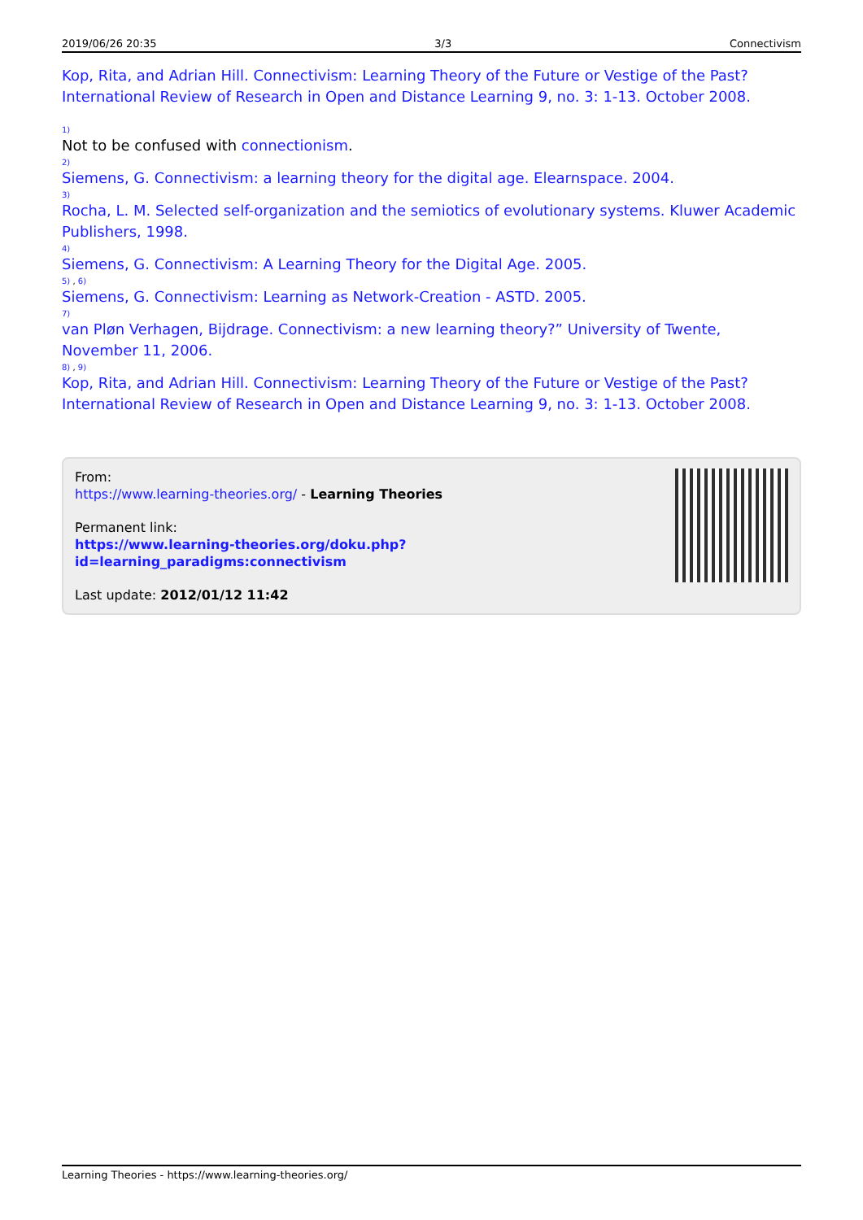2019/06/26 20:35 3/3 Connectivism
Kop, Rita, and Adrian Hill. Connectivism: Learning Theory of the Future or Vestige of the Past? International Review of Research in Open and Distance Learning 9, no. 3: 1-13. October 2008.
1)
Not to be confused with connectionism.
2)
Siemens, G. Connectivism: a learning theory for the digital age. Elearnspace. 2004.
3)
Rocha, L. M. Selected self-organization and the semiotics of evolutionary systems. Kluwer Academic Publishers, 1998.
4)
Siemens, G. Connectivism: A Learning Theory for the Digital Age. 2005.
5) , 6)
Siemens, G. Connectivism: Learning as Network-Creation - ASTD. 2005.
7)
van Pløn Verhagen, Bijdrage. Connectivism: a new learning theory?” University of Twente, November 11, 2006.
8) , 9)
Kop, Rita, and Adrian Hill. Connectivism: Learning Theory of the Future or Vestige of the Past? International Review of Research in Open and Distance Learning 9, no. 3: 1-13. October 2008.
From:
https://www.learning-theories.org/ - Learning Theories
Permanent link:
https://www.learning-theories.org/doku.php?id=learning_paradigms:connectivism
Last update: 2012/01/12 11:42
Learning Theories - https://www.learning-theories.org/